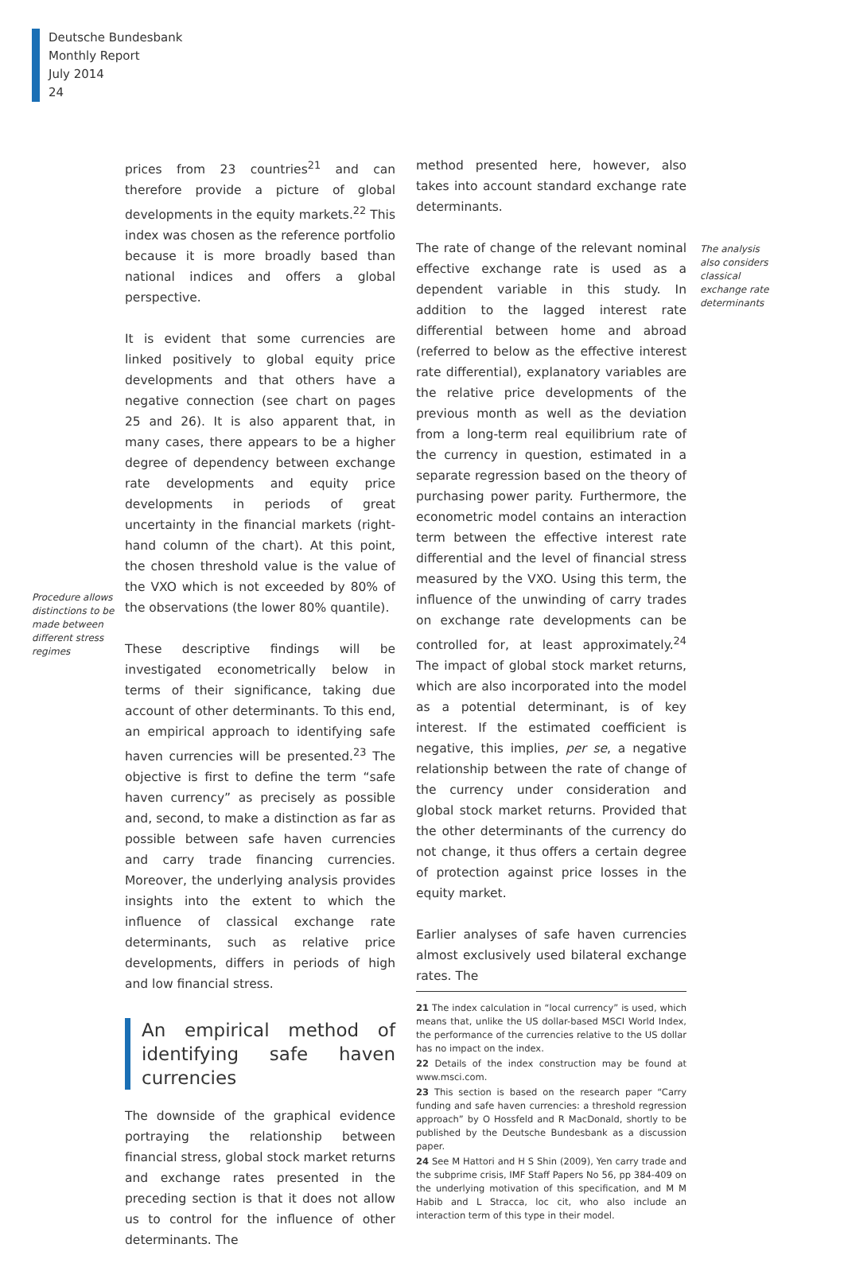Deutsche Bundesbank
Monthly Report
July 2014
24
Procedure allows distinctions to be made between different stress regimes
prices from 23 countries<sup>21</sup> and can therefore provide a picture of global developments in the equity markets.<sup>22</sup> This index was chosen as the reference portfolio because it is more broadly based than national indices and offers a global perspective.
It is evident that some currencies are linked positively to global equity price developments and that others have a negative connection (see chart on pages 25 and 26). It is also apparent that, in many cases, there appears to be a higher degree of dependency between exchange rate developments and equity price developments in periods of great uncertainty in the financial markets (right-hand column of the chart). At this point, the chosen threshold value is the value of the VXO which is not exceeded by 80% of the observations (the lower 80% quantile).
These descriptive findings will be investigated econometrically below in terms of their significance, taking due account of other determinants. To this end, an empirical approach to identifying safe haven currencies will be presented.<sup>23</sup> The objective is first to define the term “safe haven currency” as precisely as possible and, second, to make a distinction as far as possible between safe haven currencies and carry trade financing currencies. Moreover, the underlying analysis provides insights into the extent to which the influence of classical exchange rate determinants, such as relative price developments, differs in periods of high and low financial stress.
An empirical method of identifying safe haven currencies
The downside of the graphical evidence portraying the relationship between financial stress, global stock market returns and exchange rates presented in the preceding section is that it does not allow us to control for the influence of other determinants. The
method presented here, however, also takes into account standard exchange rate determinants.
The rate of change of the relevant nominal effective exchange rate is used as a dependent variable in this study. In addition to the lagged interest rate differential between home and abroad (referred to below as the effective interest rate differential), explanatory variables are the relative price developments of the previous month as well as the deviation from a long-term real equilibrium rate of the currency in question, estimated in a separate regression based on the theory of purchasing power parity. Furthermore, the econometric model contains an interaction term between the effective interest rate differential and the level of financial stress measured by the VXO. Using this term, the influence of the unwinding of carry trades on exchange rate developments can be controlled for, at least approximately.<sup>24</sup> The impact of global stock market returns, which are also incorporated into the model as a potential determinant, is of key interest. If the estimated coefficient is negative, this implies, per se, a negative relationship between the rate of change of the currency under consideration and global stock market returns. Provided that the other determinants of the currency do not change, it thus offers a certain degree of protection against price losses in the equity market.
Earlier analyses of safe haven currencies almost exclusively used bilateral exchange rates. The
21 The index calculation in “local currency” is used, which means that, unlike the US dollar-based MSCI World Index, the performance of the currencies relative to the US dollar has no impact on the index.
22 Details of the index construction may be found at www.msci.com.
23 This section is based on the research paper “Carry funding and safe haven currencies: a threshold regression approach” by O Hossfeld and R MacDonald, shortly to be published by the Deutsche Bundesbank as a discussion paper.
24 See M Hattori and H S Shin (2009), Yen carry trade and the subprime crisis, IMF Staff Papers No 56, pp 384-409 on the underlying motivation of this specification, and M M Habib and L Stracca, loc cit, who also include an interaction term of this type in their model.
The analysis also considers classical exchange rate determinants